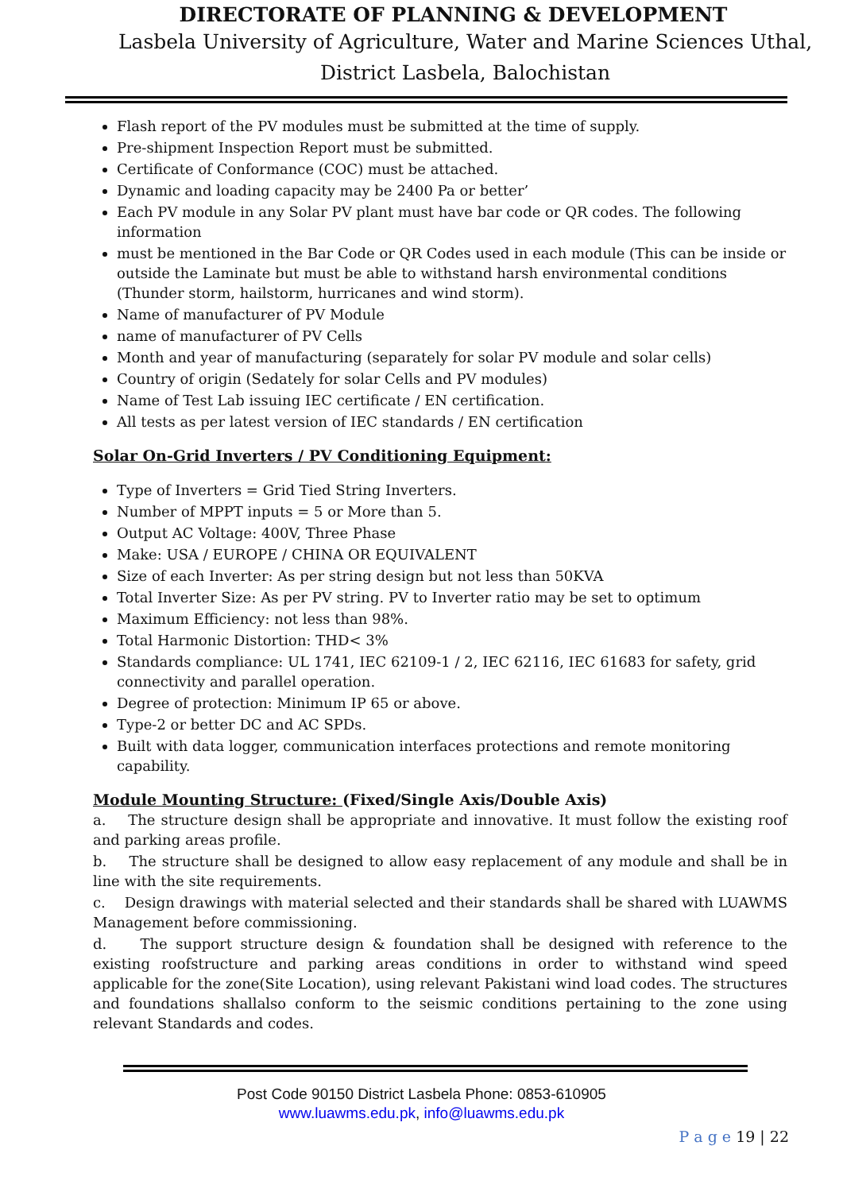DIRECTORATE OF PLANNING & DEVELOPMENT
Lasbela University of Agriculture, Water and Marine Sciences Uthal,
District Lasbela, Balochistan
Flash report of the PV modules must be submitted at the time of supply.
Pre-shipment Inspection Report must be submitted.
Certificate of Conformance (COC) must be attached.
Dynamic and loading capacity may be 2400 Pa or better’
Each PV module in any Solar PV plant must have bar code or QR codes. The following information
must be mentioned in the Bar Code or QR Codes used in each module (This can be inside or outside the Laminate but must be able to withstand harsh environmental conditions (Thunder storm, hailstorm, hurricanes and wind storm).
Name of manufacturer of PV Module
name of manufacturer of PV Cells
Month and year of manufacturing (separately for solar PV module and solar cells)
Country of origin (Sedately for solar Cells and PV modules)
Name of Test Lab issuing IEC certificate / EN certification.
All tests as per latest version of IEC standards / EN certification
Solar On-Grid Inverters / PV Conditioning Equipment:
Type of Inverters = Grid Tied String Inverters.
Number of MPPT inputs = 5 or More than 5.
Output AC Voltage: 400V, Three Phase
Make: USA / EUROPE / CHINA OR EQUIVALENT
Size of each Inverter: As per string design but not less than 50KVA
Total Inverter Size: As per PV string. PV to Inverter ratio may be set to optimum
Maximum Efficiency: not less than 98%.
Total Harmonic Distortion: THD< 3%
Standards compliance: UL 1741, IEC 62109-1 / 2, IEC 62116, IEC 61683 for safety, grid connectivity and parallel operation.
Degree of protection: Minimum IP 65 or above.
Type-2 or better DC and AC SPDs.
Built with data logger, communication interfaces protections and remote monitoring capability.
Module Mounting Structure: (Fixed/Single Axis/Double Axis)
a. The structure design shall be appropriate and innovative. It must follow the existing roof and parking areas profile.
b. The structure shall be designed to allow easy replacement of any module and shall be in line with the site requirements.
c. Design drawings with material selected and their standards shall be shared with LUAWMS Management before commissioning.
d. The support structure design & foundation shall be designed with reference to the existing roofstructure and parking areas conditions in order to withstand wind speed applicable for the zone(Site Location), using relevant Pakistani wind load codes. The structures and foundations shallalso conform to the seismic conditions pertaining to the zone using relevant Standards and codes.
Post Code 90150 District Lasbela Phone: 0853-610905
www.luawms.edu.pk, info@luawms.edu.pk
P a g e 19 | 22